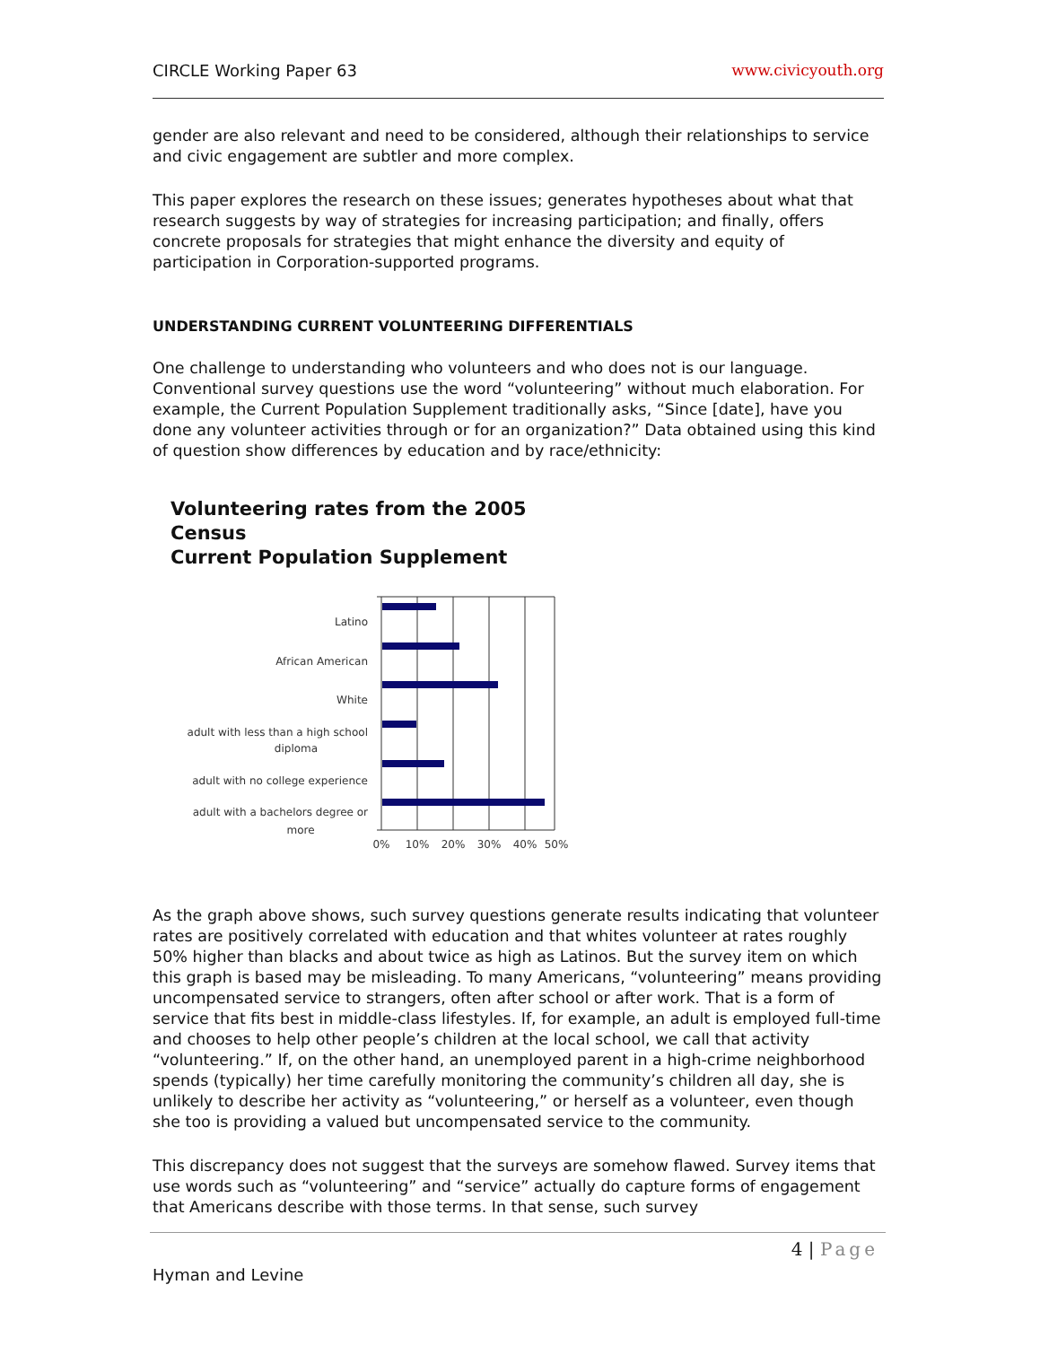CIRCLE Working Paper 63 www.civicyouth.org
gender are also relevant and need to be considered, although their relationships to service and civic engagement are subtler and more complex.
This paper explores the research on these issues; generates hypotheses about what that research suggests by way of strategies for increasing participation; and finally, offers concrete proposals for strategies that might enhance the diversity and equity of participation in Corporation-supported programs.
UNDERSTANDING CURRENT VOLUNTEERING DIFFERENTIALS
One challenge to understanding who volunteers and who does not is our language. Conventional survey questions use the word “volunteering” without much elaboration. For example, the Current Population Supplement traditionally asks, “Since [date], have you done any volunteer activities through or for an organization?” Data obtained using this kind of question show differences by education and by race/ethnicity:
Volunteering rates from the 2005 Census
Current Population Supplement
Latino
African American
White
adult with less than a high school
diploma
adult with no college experience
adult with a bachelors degree or
more
0%
10%
20%
30%
40%
50%
As the graph above shows, such survey questions generate results indicating that volunteer rates are positively correlated with education and that whites volunteer at rates roughly 50% higher than blacks and about twice as high as Latinos. But the survey item on which this graph is based may be misleading. To many Americans, “volunteering” means providing uncompensated service to strangers, often after school or after work. That is a form of service that fits best in middle-class lifestyles. If, for example, an adult is employed full-time and chooses to help other people’s children at the local school, we call that activity “volunteering.” If, on the other hand, an unemployed parent in a high-crime neighborhood spends (typically) her time carefully monitoring the community’s children all day, she is unlikely to describe her activity as “volunteering,” or herself as a volunteer, even though she too is providing a valued but uncompensated service to the community.
This discrepancy does not suggest that the surveys are somehow flawed. Survey items that use words such as “volunteering” and “service” actually do capture forms of engagement that Americans describe with those terms. In that sense, such survey
4 | Page
Hyman and Levine